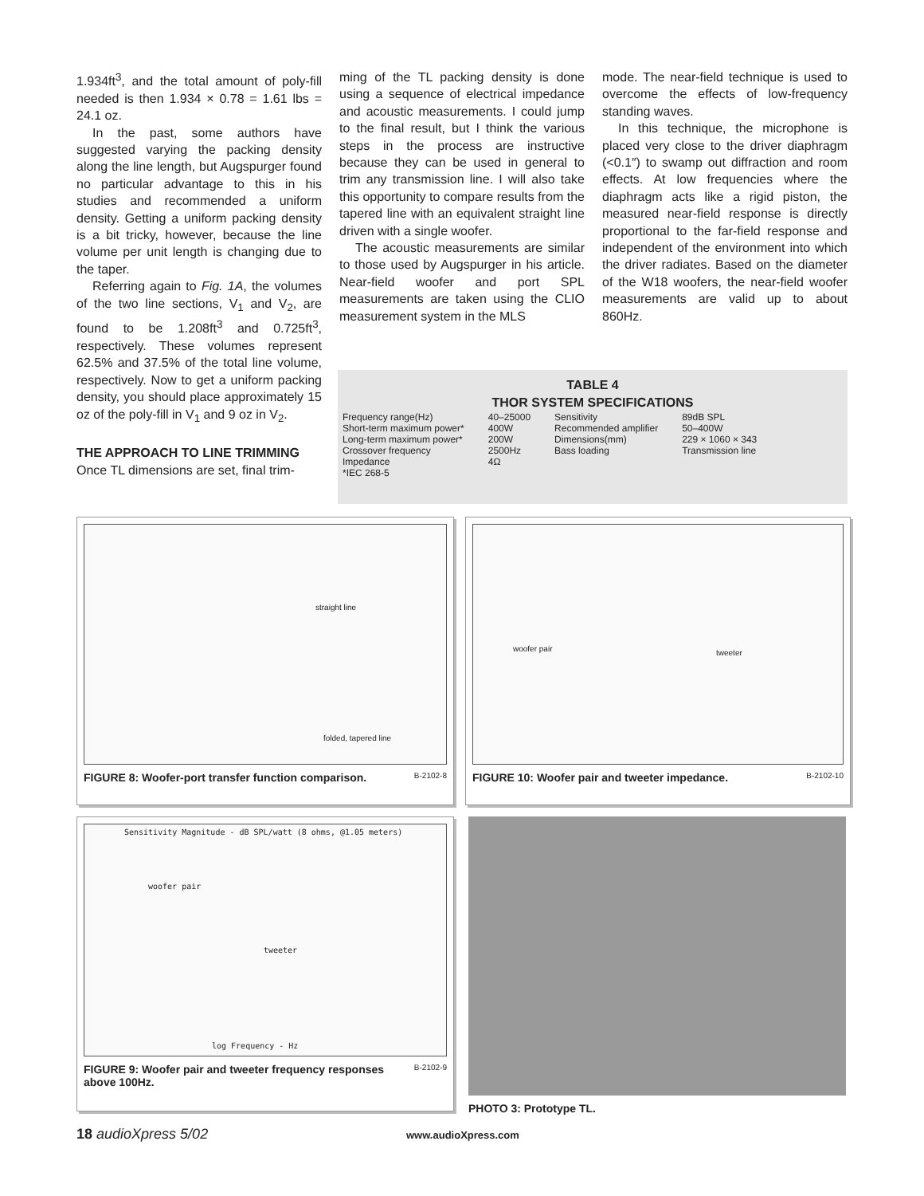1.934ft<sup>3</sup>, and the total amount of poly-fill needed is then 1.934 × 0.78 = 1.61 lbs = 24.1 oz.
In the past, some authors have suggested varying the packing density along the line length, but Augspurger found no particular advantage to this in his studies and recommended a uniform density. Getting a uniform packing density is a bit tricky, however, because the line volume per unit length is changing due to the taper.
Referring again to Fig. 1A, the volumes of the two line sections, V<sub>1</sub> and V<sub>2</sub>, are found to be 1.208ft<sup>3</sup> and 0.725ft<sup>3</sup>, respectively. These volumes represent 62.5% and 37.5% of the total line volume, respectively. Now to get a uniform packing density, you should place approximately 15 oz of the poly-fill in V<sub>1</sub> and 9 oz in V<sub>2</sub>.
THE APPROACH TO LINE TRIMMING
Once TL dimensions are set, final trim-
ming of the TL packing density is done using a sequence of electrical impedance and acoustic measurements. I could jump to the final result, but I think the various steps in the process are instructive because they can be used in general to trim any transmission line. I will also take this opportunity to compare results from the tapered line with an equivalent straight line driven with a single woofer.
The acoustic measurements are similar to those used by Augspurger in his article. Near-field woofer and port SPL measurements are taken using the CLIO measurement system in the MLS
mode. The near-field technique is used to overcome the effects of low-frequency standing waves.
In this technique, the microphone is placed very close to the driver diaphragm (<0.1″) to swamp out diffraction and room effects. At low frequencies where the diaphragm acts like a rigid piston, the measured near-field response is directly proportional to the far-field response and independent of the environment into which the driver radiates. Based on the diameter of the W18 woofers, the near-field woofer measurements are valid up to about 860Hz.
TABLE 4
THOR SYSTEM SPECIFICATIONS
| Frequency range(Hz) | 40–25000 | Sensitivity | 89dB SPL |
| Short-term maximum power* | 400W | Recommended amplifier | 50–400W |
| Long-term maximum power* | 200W | Dimensions(mm) | 229 × 1060 × 343 |
| Crossover frequency | 2500Hz | Bass loading | Transmission line |
| Impedance | 4Ω | | |
| *IEC 268-5 | | | |
straight line
folded, tapered line
B-2102-8
FIGURE 8: Woofer-port transfer function comparison.
woofer pair tweeter
B-2102-10
FIGURE 10: Woofer pair and tweeter impedance.
Sensitivity Magnitude - dB SPL/watt (8 ohms, @1.05 meters)
woofer pair
tweeter
log Frequency - Hz
B-2102-9
FIGURE 9: Woofer pair and tweeter frequency responses above 100Hz.
PHOTO 3: Prototype TL.
18 audioXpress 5/02 www.audioXpress.com